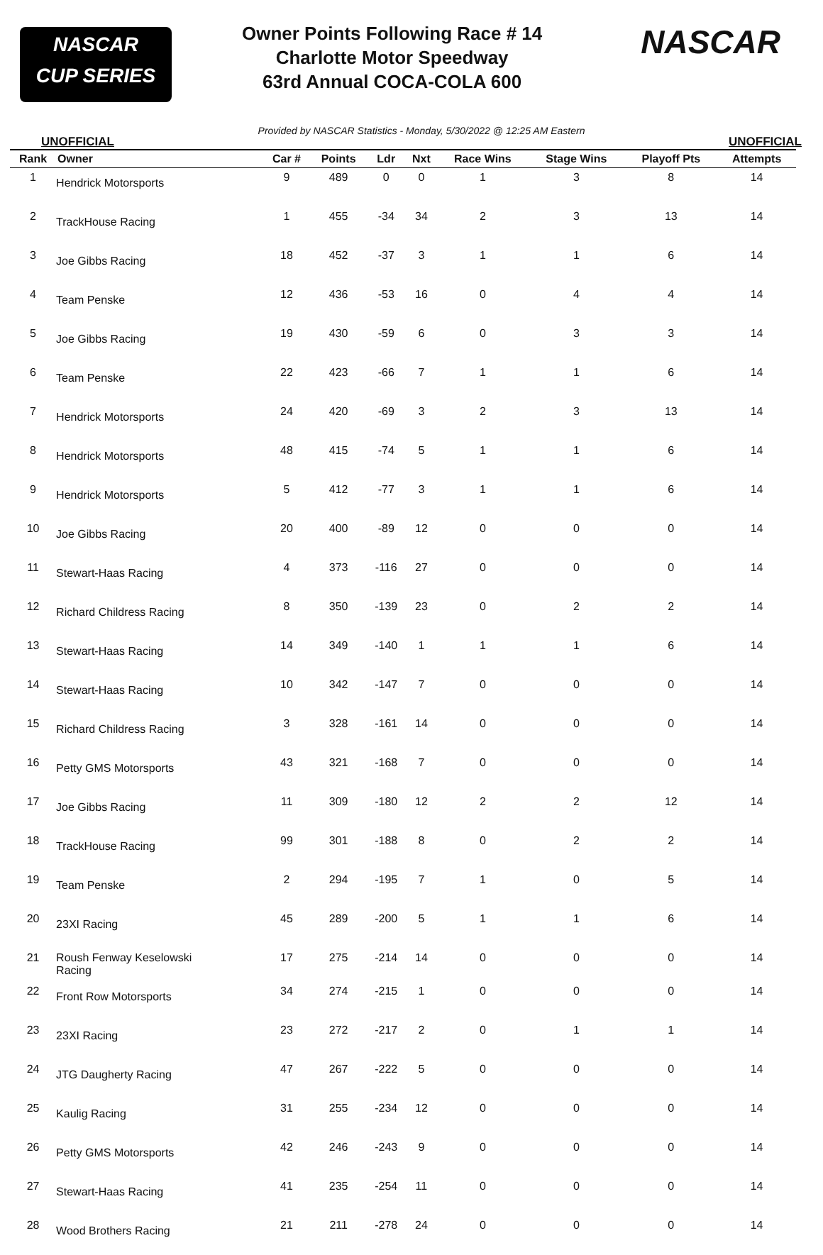NASCAR
CUP SERIES
Owner Points Following Race # 14
Charlotte Motor Speedway
63rd Annual COCA-COLA 600
NASCAR
UNOFFICIAL Provided by NASCAR Statistics - Monday, 5/30/2022 @ 12:25 AM Eastern UNOFFICIAL
| Rank | Owner | Car # | Points | Ldr | Nxt | Race Wins | Stage Wins | Playoff Pts | Attempts |
| --- | --- | --- | --- | --- | --- | --- | --- | --- | --- |
| 1 | Hendrick Motorsports | 9 | 489 | 0 | 0 | 1 | 3 | 8 | 14 |
| 2 | TrackHouse Racing | 1 | 455 | -34 | 34 | 2 | 3 | 13 | 14 |
| 3 | Joe Gibbs Racing | 18 | 452 | -37 | 3 | 1 | 1 | 6 | 14 |
| 4 | Team Penske | 12 | 436 | -53 | 16 | 0 | 4 | 4 | 14 |
| 5 | Joe Gibbs Racing | 19 | 430 | -59 | 6 | 0 | 3 | 3 | 14 |
| 6 | Team Penske | 22 | 423 | -66 | 7 | 1 | 1 | 6 | 14 |
| 7 | Hendrick Motorsports | 24 | 420 | -69 | 3 | 2 | 3 | 13 | 14 |
| 8 | Hendrick Motorsports | 48 | 415 | -74 | 5 | 1 | 1 | 6 | 14 |
| 9 | Hendrick Motorsports | 5 | 412 | -77 | 3 | 1 | 1 | 6 | 14 |
| 10 | Joe Gibbs Racing | 20 | 400 | -89 | 12 | 0 | 0 | 0 | 14 |
| 11 | Stewart-Haas Racing | 4 | 373 | -116 | 27 | 0 | 0 | 0 | 14 |
| 12 | Richard Childress Racing | 8 | 350 | -139 | 23 | 0 | 2 | 2 | 14 |
| 13 | Stewart-Haas Racing | 14 | 349 | -140 | 1 | 1 | 1 | 6 | 14 |
| 14 | Stewart-Haas Racing | 10 | 342 | -147 | 7 | 0 | 0 | 0 | 14 |
| 15 | Richard Childress Racing | 3 | 328 | -161 | 14 | 0 | 0 | 0 | 14 |
| 16 | Petty GMS Motorsports | 43 | 321 | -168 | 7 | 0 | 0 | 0 | 14 |
| 17 | Joe Gibbs Racing | 11 | 309 | -180 | 12 | 2 | 2 | 12 | 14 |
| 18 | TrackHouse Racing | 99 | 301 | -188 | 8 | 0 | 2 | 2 | 14 |
| 19 | Team Penske | 2 | 294 | -195 | 7 | 1 | 0 | 5 | 14 |
| 20 | 23XI Racing | 45 | 289 | -200 | 5 | 1 | 1 | 6 | 14 |
| 21 | Roush Fenway Keselowski Racing | 17 | 275 | -214 | 14 | 0 | 0 | 0 | 14 |
| 22 | Front Row Motorsports | 34 | 274 | -215 | 1 | 0 | 0 | 0 | 14 |
| 23 | 23XI Racing | 23 | 272 | -217 | 2 | 0 | 1 | 1 | 14 |
| 24 | JTG Daugherty Racing | 47 | 267 | -222 | 5 | 0 | 0 | 0 | 14 |
| 25 | Kaulig Racing | 31 | 255 | -234 | 12 | 0 | 0 | 0 | 14 |
| 26 | Petty GMS Motorsports | 42 | 246 | -243 | 9 | 0 | 0 | 0 | 14 |
| 27 | Stewart-Haas Racing | 41 | 235 | -254 | 11 | 0 | 0 | 0 | 14 |
| 28 | Wood Brothers Racing | 21 | 211 | -278 | 24 | 0 | 0 | 0 | 14 |